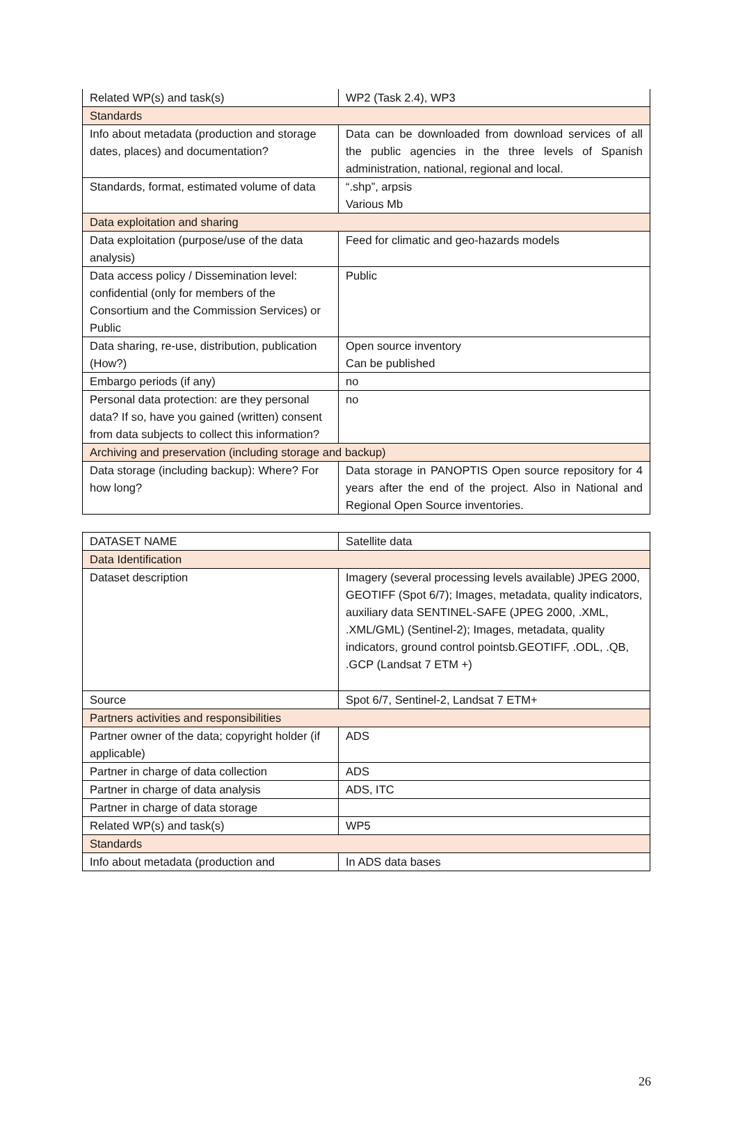| Related WP(s) and task(s) | WP2 (Task 2.4), WP3 |
| Standards | |
| Info about metadata (production and storage dates, places) and documentation? | Data can be downloaded from download services of all the public agencies in the three levels of Spanish administration, national, regional and local. |
| Standards, format, estimated volume of data | “.shp”, arpsis Various Mb |
| Data exploitation and sharing | |
| Data exploitation (purpose/use of the data analysis) | Feed for climatic and geo-hazards models |
| Data access policy / Dissemination level: confidential (only for members of the Consortium and the Commission Services) or Public | Public |
| Data sharing, re-use, distribution, publication (How?) | Open source inventory Can be published |
| Embargo periods (if any) | no |
| Personal data protection: are they personal data? If so, have you gained (written) consent from data subjects to collect this information? | no |
| Archiving and preservation (including storage and backup) | |
| Data storage (including backup): Where? For how long? | Data storage in PANOPTIS Open source repository for 4 years after the end of the project. Also in National and Regional Open Source inventories. |
| DATASET NAME | Satellite data |
| Data Identification | |
| Dataset description | Imagery (several processing levels available) JPEG 2000, GEOTIFF (Spot 6/7); Images, metadata, quality indicators, auxiliary data SENTINEL-SAFE (JPEG 2000, .XML, .XML/GML) (Sentinel-2); Images, metadata, quality indicators, ground control pointsb.GEOTIFF, .ODL, .QB, .GCP (Landsat 7 ETM +) |
| Source | Spot 6/7, Sentinel-2, Landsat 7 ETM+ |
| Partners activities and responsibilities | |
| Partner owner of the data; copyright holder (if applicable) | ADS |
| Partner in charge of data collection | ADS |
| Partner in charge of data analysis | ADS, ITC |
| Partner in charge of data storage | |
| Related WP(s) and task(s) | WP5 |
| Standards | |
| Info about metadata (production and | In ADS data bases |
26